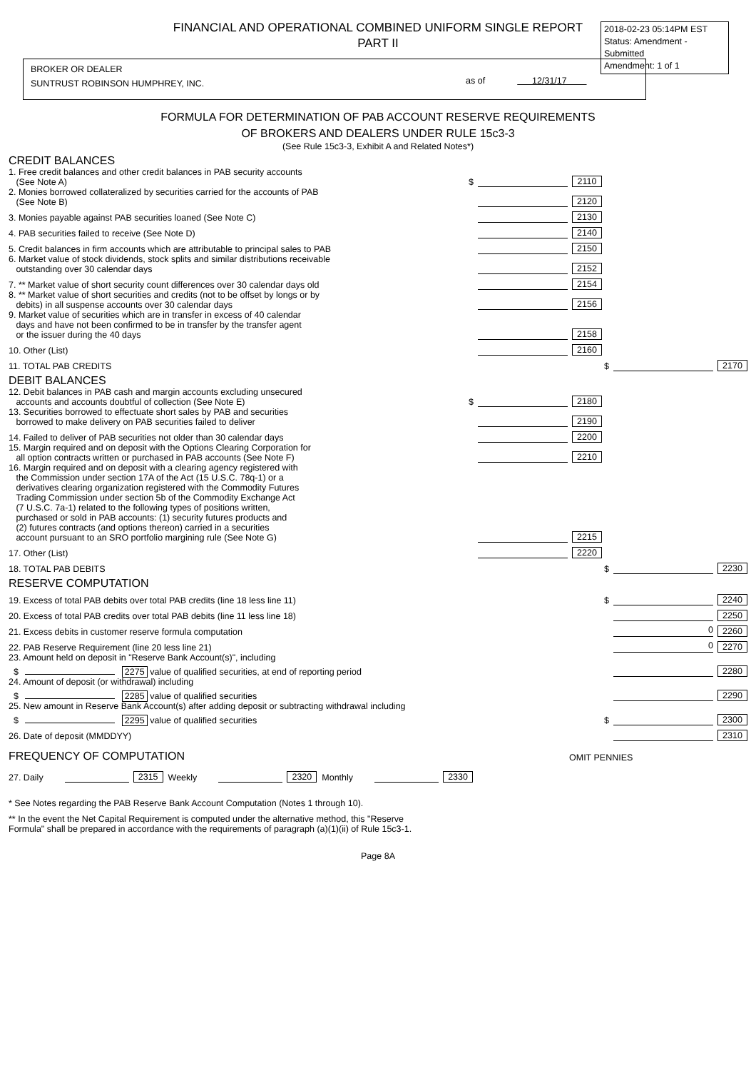FINANCIAL AND OPERATIONAL COMBINED UNIFORM SINGLE REPORT
PART II
2018-02-23 05:14PM EST
Status: Amendment - Submitted
Amendment: 1 of 1
BROKER OR DEALER
SUNTRUST ROBINSON HUMPHREY, INC.
as of 12/31/17
FORMULA FOR DETERMINATION OF PAB ACCOUNT RESERVE REQUIREMENTS
OF BROKERS AND DEALERS UNDER RULE 15c3-3
(See Rule 15c3-3, Exhibit A and Related Notes*)
CREDIT BALANCES
1. Free credit balances and other credit balances in PAB security accounts
(See Note A) $ 2110
2. Monies borrowed collateralized by securities carried for the accounts of PAB
(See Note B) 2120
3. Monies payable against PAB securities loaned (See Note C) 2130
4. PAB securities failed to receive (See Note D) 2140
5. Credit balances in firm accounts which are attributable to principal sales to PAB 2150
6. Market value of stock dividends, stock splits and similar distributions receivable
outstanding over 30 calendar days 2152
7. ** Market value of short security count differences over 30 calendar days old 2154
8. ** Market value of short securities and credits (not to be offset by longs or by
debits) in all suspense accounts over 30 calendar days 2156
9. Market value of securities which are in transfer in excess of 40 calendar
days and have not been confirmed to be in transfer by the transfer agent
or the issuer during the 40 days 2158
10. Other (List) 2160
11. TOTAL PAB CREDITS $ 2170
DEBIT BALANCES
12. Debit balances in PAB cash and margin accounts excluding unsecured
accounts and accounts doubtful of collection (See Note E) $ 2180
13. Securities borrowed to effectuate short sales by PAB and securities
borrowed to make delivery on PAB securities failed to deliver 2190
14. Failed to deliver of PAB securities not older than 30 calendar days 2200
15. Margin required and on deposit with the Options Clearing Corporation for
all option contracts written or purchased in PAB accounts (See Note F) 2210
16. Margin required and on deposit with a clearing agency registered with
the Commission under section 17A of the Act (15 U.S.C. 78q-1) or a
derivatives clearing organization registered with the Commodity Futures
Trading Commission under section 5b of the Commodity Exchange Act
(7 U.S.C. 7a-1) related to the following types of positions written,
purchased or sold in PAB accounts: (1) security futures products and
(2) futures contracts (and options thereon) carried in a securities
account pursuant to an SRO portfolio margining rule (See Note G) 2215
17. Other (List) 2220
18. TOTAL PAB DEBITS $ 2230
RESERVE COMPUTATION
19. Excess of total PAB debits over total PAB credits (line 18 less line 11) $ 2240
20. Excess of total PAB credits over total PAB debits (line 11 less line 18) 2250
21. Excess debits in customer reserve formula computation 0 2260
22. PAB Reserve Requirement (line 20 less line 21) 0 2270
23. Amount held on deposit in "Reserve Bank Account(s)", including
$ 2275 value of qualified securities, at end of reporting period 2280
24. Amount of deposit (or withdrawal) including
$ 2285 value of qualified securities 2290
25. New amount in Reserve Bank Account(s) after adding deposit or subtracting withdrawal including
$ 2295 value of qualified securities $ 2300
26. Date of deposit (MMDDYY) 2310
FREQUENCY OF COMPUTATION OMIT PENNIES
27. Daily 2315 Weekly 2320 Monthly 2330
* See Notes regarding the PAB Reserve Bank Account Computation (Notes 1 through 10).
** In the event the Net Capital Requirement is computed under the alternative method, this "Reserve
Formula" shall be prepared in accordance with the requirements of paragraph (a)(1)(ii) of Rule 15c3-1.
Page 8A